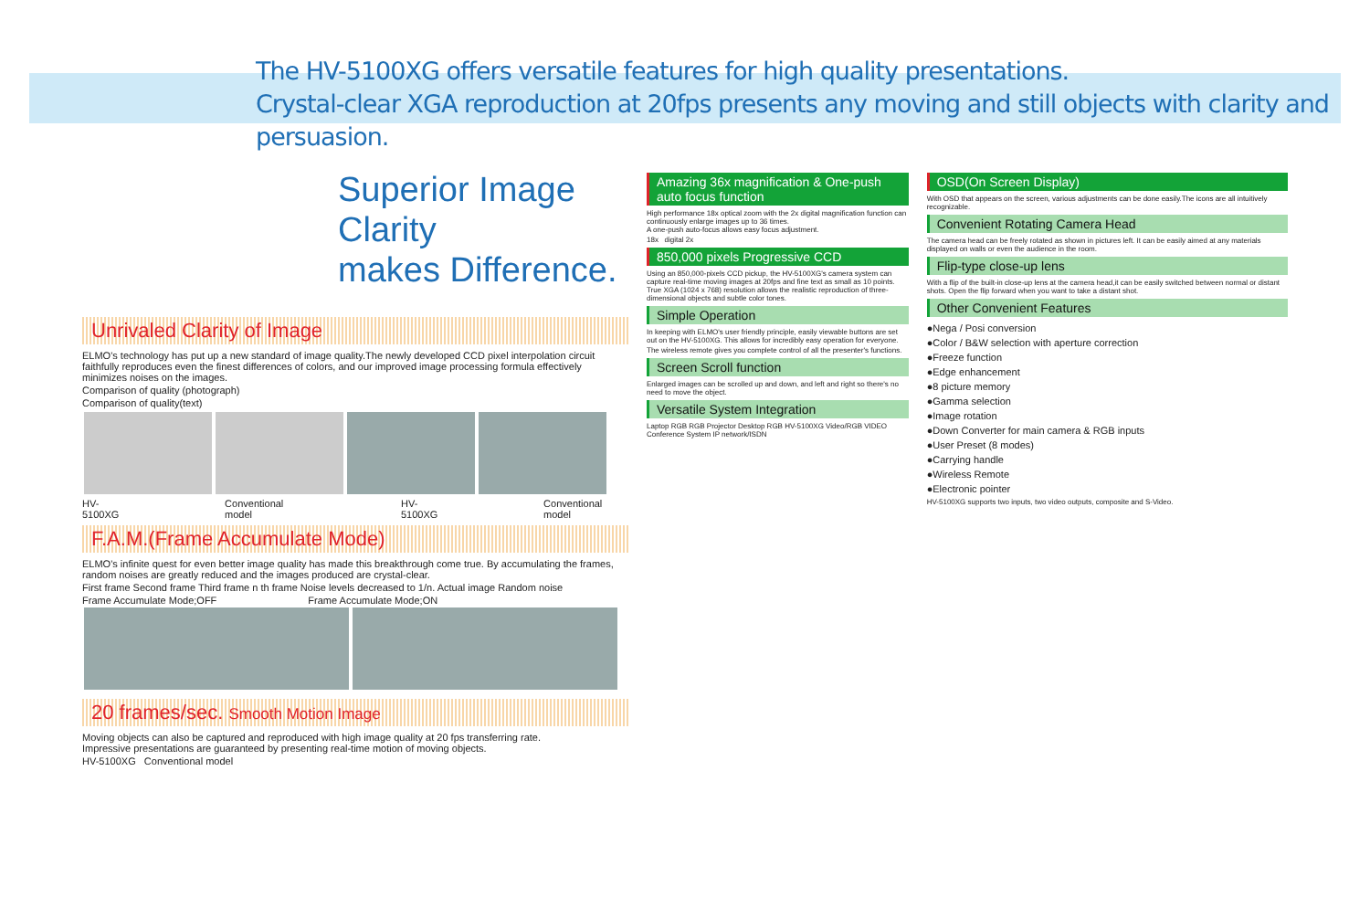The HV-5100XG offers versatile features for high quality presentations.
Crystal-clear XGA reproduction at 20fps presents any moving and still objects with clarity and persuasion.
Superior Image Clarity
makes Difference.
Unrivaled Clarity of Image
ELMO's technology has put up a new standard of image quality.The newly developed CCD pixel interpolation circuit faithfully reproduces even the finest differences of colors, and our improved image processing formula effectively minimizes noises on the images.
Comparison of quality (photograph)
Comparison of quality(text)
HV-5100XG Conventional model HV-5100XG Conventional model
F.A.M.(Frame Accumulate Mode)
ELMO's infinite quest for even better image quality has made this breakthrough come true. By accumulating the frames, random noises are greatly reduced and the images produced are crystal-clear.
First frame Second frame Third frame n th frame Noise levels decreased to 1/n. Actual image Random noise
Frame Accumulate Mode;OFF Frame Accumulate Mode;ON
20 frames/sec. Smooth Motion Image
Moving objects can also be captured and reproduced with high image quality at 20 fps transferring rate.
Impressive presentations are guaranteed by presenting real-time motion of moving objects.
HV-5100XG Conventional model
Amazing 36x magnification & One-push auto focus function
High performance 18x optical zoom with the 2x digital magnification function can continuously enlarge images up to 36 times.
A one-push auto-focus allows easy focus adjustment.
18x digital 2x
850,000 pixels Progressive CCD
Using an 850,000-pixels CCD pickup, the HV-5100XG's camera system can capture real-time moving images at 20fps and fine text as small as 10 points. True XGA (1024 x 768) resolution allows the realistic reproduction of three-dimensional objects and subtle color tones.
Simple Operation
In keeping with ELMO's user friendly principle, easily viewable buttons are set out on the HV-5100XG. This allows for incredibly easy operation for everyone.
The wireless remote gives you complete control of all the presenter's functions.
Screen Scroll function
Enlarged images can be scrolled up and down, and left and right so there's no need to move the object.
Versatile System Integration
Laptop RGB RGB Projector Desktop RGB HV-5100XG Video/RGB VIDEO Conference System IP network/ISDN
OSD(On Screen Display)
With OSD that appears on the screen, various adjustments can be done easily.The icons are all intuitively recognizable.
Convenient Rotating Camera Head
The camera head can be freely rotated as shown in pictures left. It can be easily aimed at any materials displayed on walls or even the audience in the room.
Flip-type close-up lens
With a flip of the built-in close-up lens at the camera head,it can be easily switched between normal or distant shots. Open the flip forward when you want to take a distant shot.
Other Convenient Features
●Nega / Posi conversion
●Color / B&W selection with aperture correction
●Freeze function
●Edge enhancement
●8 picture memory
●Gamma selection
●Image rotation
●Down Converter for main camera & RGB inputs
●User Preset (8 modes)
●Carrying handle
●Wireless Remote
●Electronic pointer
HV-5100XG supports two inputs, two video outputs, composite and S-Video.